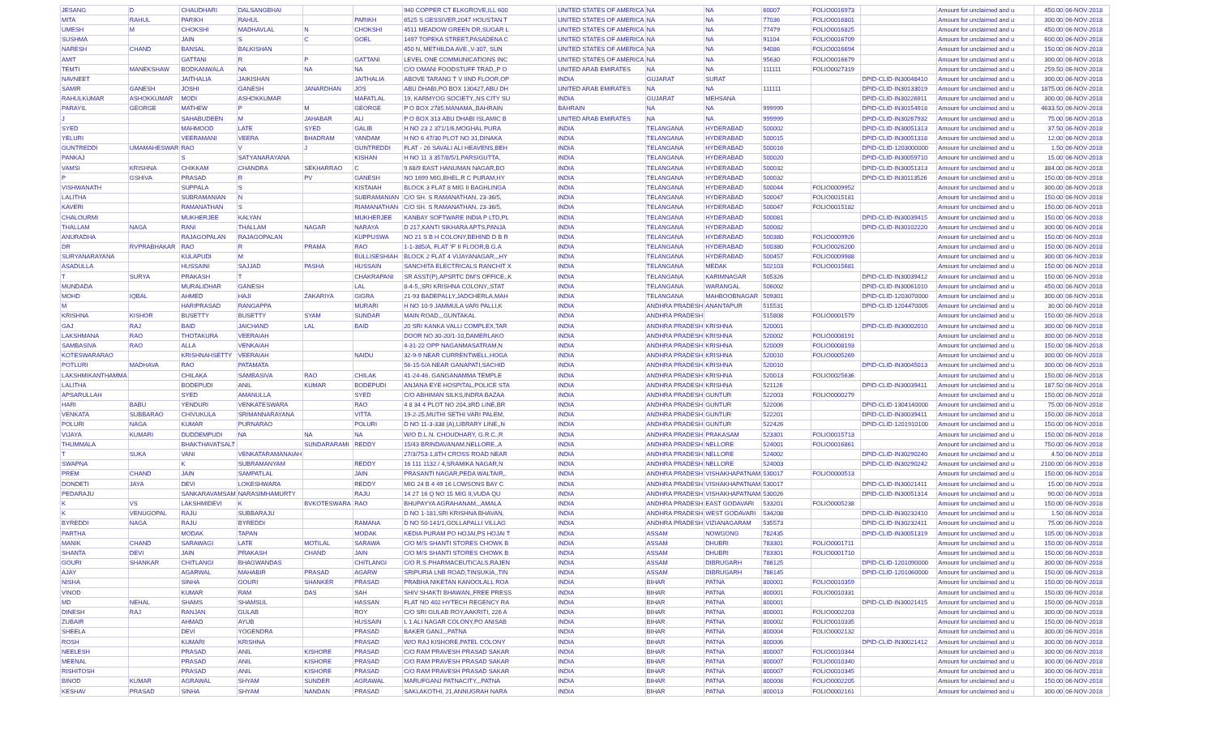| JESANG | D | CHAUDHARI | DALSANGBHAI | | | 940 COPPER CT ELKGROVE,ILL 600 | UNITED STATES OF AMERICA | NA | NA | 60007 | FOLIO0016973 | | Amount for unclaimed and u | 450.00 | 06-NOV-2018 |
| MITA | RAHUL | PARIKH | RAHUL | | PARIKH | 6525 S GESSIVER,2047 HOUSTAN T | UNITED STATES OF AMERICA | NA | NA | 77036 | FOLIO0016801 | | Amount for unclaimed and u | 300.00 | 06-NOV-2018 |
| UMESH | M | CHOKSHI | MADHAVLAL | N | CHOKSHI | 4511 MEADOW GREEN DR,SUGAR L | UNITED STATES OF AMERICA | NA | NA | 77479 | FOLIO0016825 | | Amount for unclaimed and u | 450.00 | 06-NOV-2018 |
| SUSHMA | | JAIN | S | C | GOEL | 1497 TOPEKA STREET,PASADENA C | UNITED STATES OF AMERICA | NA | NA | 91104 | FOLIO0016709 | | Amount for unclaimed and u | 600.00 | 06-NOV-2018 |
| NARESH | CHAND | BANSAL | BALKISHAN | | | 450 N, METHILDA AVE.,V-307, SUN | UNITED STATES OF AMERICA | NA | NA | 94086 | FOLIO0016694 | | Amount for unclaimed and u | 150.00 | 06-NOV-2018 |
| AMIT | | GATTANI | R | P | GATTANI | LEVEL ONE COMMUNICATIONS INC | UNITED STATES OF AMERICA | NA | NA | 95630 | FOLIO0016679 | | Amount for unclaimed and u | 300.00 | 06-NOV-2018 |
| TEMTI | MANEKSHAW | BODKANWALA | NA | NA | NA | C/O OMANI FOODSTUFF TRAD,,P O | UNITED ARAB EMIRATES | NA | NA | 111111 | FOLIO0027319 | | Amount for unclaimed and u | 259.50 | 06-NOV-2018 |
| NAVNEET | | JAITHALIA | JAIKISHAN | | JAITHALIA | ABOVE TARANG T V IIND FLOOR,OP | INDIA | GUJARAT | SURAT | | | DPID-CLID-IN30048410 | Amount for unclaimed and u | 300.00 | 06-NOV-2018 |
| SAMIR | GANESH | JOSHI | GANESH | JANARDHAN | JOS | ABU DHABI,PO BOX 130427,ABU DH | UNITED ARAB EMIRATES | NA | NA | 111111 | | DPID-CLID-IN30133019 | Amount for unclaimed and u | 1875.00 | 06-NOV-2018 |
| RAHULKUMAR | ASHOKKUMAR | MODI | ASHOKKUMAR | | MAFATLAL | 19, KARMYOG SOCIETY,,NS CITY SU | INDIA | GUJARAT | MEHSANA | | | DPID-CLID-IN30226911 | Amount for unclaimed and u | 300.00 | 06-NOV-2018 |
| PARAYIL | GEORGE | MATHEW | P | M | GEORGE | P O BOX 2785,MANAMA,,BAHRAIN | BAHRAIN | NA | NA | 999999 | | DPID-CLID-IN30154918 | Amount for unclaimed and u | 4633.50 | 06-NOV-2018 |
| J | | SAHABUDEEN | M | JAHABAR | ALI | P O BOX 313 ABU DHABI ISLAMIC B | UNITED ARAB EMIRATES | NA | NA | 999999 | | DPID-CLID-IN30267932 | Amount for unclaimed and u | 75.00 | 06-NOV-2018 |
| SYED | | MAHMOOD | LATE | SYED | GALIB | H NO 23 2 371/1/6,MOGHAL PURA | INDIA | TELANGANA | HYDERABAD | 500002 | | DPID-CLID-IN30051313 | Amount for unclaimed and u | 37.50 | 06-NOV-2018 |
| YELURI | | VEERAMANI | VEERA | BHADRAM | YANDAM | H NO 6 47/30 PLOT NO 31,DINAKA | INDIA | TELANGANA | HYDERABAD | 500015 | | DPID-CLID-IN30051318 | Amount for unclaimed and u | 12.00 | 06-NOV-2018 |
| GUNTREDDI | UMAMAHESWAR | RAO | V | J | GUNTREDDI | FLAT - 26 SAVALI ALI HEAVENS,BEH | INDIA | TELANGANA | HYDERABAD | 500016 | | DPID-CLID-1203000000 | Amount for unclaimed and u | 1.50 | 06-NOV-2018 |
| PANKAJ | | S | SATYANARAYANA | | KISHAN | H NO 11 3 357/8/5/1,PARSIGUTTA, | INDIA | TELANGANA | HYDERABAD | 500020 | | DPID-CLID-IN30059710 | Amount for unclaimed and u | 15.00 | 06-NOV-2018 |
| VAMSI | KRISHNA | CHIKKAM | CHANDRA | SEKHARRAO | C | 9 68/9 EAST HANUMAN NAGAR,BO | INDIA | TELANGANA | HYDERABAD | 500032 | | DPID-CLID-IN30051313 | Amount for unclaimed and u | 384.00 | 06-NOV-2018 |
| P | GSHIVA | PRASAD | R | PV | GANESH | NO 1699 MIG,BHEL,R C PURAM,HY | INDIA | TELANGANA | HYDERABAD | 500032 | | DPID-CLID-IN30113526 | Amount for unclaimed and u | 150.00 | 06-NOV-2018 |
| VISHWANATH | | SUPPALA | S | | KISTAIAH | BLOCK 3 FLAT 8 MIG II BAGHLINGA | INDIA | TELANGANA | HYDERABAD | 500044 | FOLIO0009952 | | Amount for unclaimed and u | 300.00 | 06-NOV-2018 |
| LALITHA | | SUBRAMANIAN | N | | SUBRAMANIAN | C/O SH. S RAMANATHAN, 23-36/5, | INDIA | TELANGANA | HYDERABAD | 500047 | FOLIO0015181 | | Amount for unclaimed and u | 150.00 | 06-NOV-2018 |
| KAVERI | | RAMANATHAN | S | | RIAMANATHAN | C/O SH. S RAMANATHAN, 23-36/5, | INDIA | TELANGANA | HYDERABAD | 500047 | FOLIO0015182 | | Amount for unclaimed and u | 150.00 | 06-NOV-2018 |
| CHALOURMI | | MUKHERJEE | KALYAN | | MUKHERJEE | KANBAY SOFTWARE INDIA P LTD,PL | INDIA | TELANGANA | HYDERABAD | 500081 | | DPID-CLID-IN30039415 | Amount for unclaimed and u | 150.00 | 06-NOV-2018 |
| THALLAM | NAGA | RANI | THALLAM | NAGAR | NARAYA | D 217,KANTI SIKHARA APTS,PANJA | INDIA | TELANGANA | HYDERABAD | 500082 | | DPID-CLID-IN30102220 | Amount for unclaimed and u | 300.00 | 06-NOV-2018 |
| ANURADHA | | RAJAGOPALAN | RAJAGOPALAN | | KUPPUSWA | NO 21 S B H COLONY,BEHIND D B R | INDIA | TELANGANA | HYDERABAD | 500380 | FOLIO0009926 | | Amount for unclaimed and u | 150.00 | 06-NOV-2018 |
| DR | RVPRABHAKAR | RAO | R | PRAMA | RAO | 1-1-385/A, FLAT 'F' II FLOOR,B.G.A | INDIA | TELANGANA | HYDERABAD | 500380 | FOLIO0026200 | | Amount for unclaimed and u | 150.00 | 06-NOV-2018 |
| SURYANARAYANA | | KULAPUDI | M | | BULLISESHIAH | BLOCK 2 FLAT 4 VIJAYANAGAR,,,HY | INDIA | TELANGANA | HYDERABAD | 500457 | FOLIO0009988 | | Amount for unclaimed and u | 300.00 | 06-NOV-2018 |
| ASADULLA | | HUSSAINI | SAJJAD | PASHA | HUSSAIN | SANCHITA ELECTRICALS RANCHIT X | INDIA | TELANGANA | MEDAK | 502103 | FOLIO0015681 | | Amount for unclaimed and u | 150.00 | 06-NOV-2018 |
| T | SURYA | PRAKASH | T | | CHAKRAPANI | SR ASST(P),APSRTC DM'S OFFICE,,K | INDIA | TELANGANA | KARIMNAGAR | 505326 | | DPID-CLID-IN30039412 | Amount for unclaimed and u | 150.00 | 06-NOV-2018 |
| MUNDADA | | MURALIDHAR | GANESH | | LAL | 8-4-5,,SRI KRISHNA COLONY,,STAT | INDIA | TELANGANA | WARANGAL | 506002 | | DPID-CLID-IN30061010 | Amount for unclaimed and u | 450.00 | 06-NOV-2018 |
| MOHD | IQBAL | AHMED | HAJI | ZAKARIYA | GIGRA | 21-93 BADEPALLY,JADCHERLA,MAH | INDIA | TELANGANA | MAHBOOBNAGAR | 509301 | | DPID-CLID-1203070000 | Amount for unclaimed and u | 300.00 | 06-NOV-2018 |
| M | | HARIPRASAD | RANGAPPA | | MURARI | H NO 10-9 JAMMULA VARI PALLI,K | INDIA | ANDHRA PRADESH | ANANTAPUR | 515531 | | DPID-CLID-1204470005 | Amount for unclaimed and u | 30.00 | 06-NOV-2018 |
| KRISHNA | KISHOR | BUSETTY | BUSETTY | SYAM | SUNDAR | MAIN ROAD,,,GUNTAKAL | INDIA | ANDHRA PRADESH | | 515808 | FOLIO0001579 | | Amount for unclaimed and u | 150.00 | 06-NOV-2018 |
| GAJ | RAJ | BAID | JAICHAND | LAL | BAID | 20 SRI KANKA VALLI COMPLEX,TAR | INDIA | ANDHRA PRADESH | KRISHNA | 520001 | | DPID-CLID-IN30002010 | Amount for unclaimed and u | 300.00 | 06-NOV-2018 |
| LAKSHMANA | RAO | THOTAKURA | VEERAIAH | | | DOOR NO 30-20/1-10,DAMERLAKO | INDIA | ANDHRA PRADESH | KRISHNA | 520002 | FOLIO0008191 | | Amount for unclaimed and u | 300.00 | 06-NOV-2018 |
| SAMBASIVA | RAO | ALLA | VENKAIAH | | | 4-31-22 OPP NAGANMASATRAM,N | INDIA | ANDHRA PRADESH | KRISHNA | 520009 | FOLIO0008193 | | Amount for unclaimed and u | 150.00 | 06-NOV-2018 |
| KOTESWARARAO | | KRISHNAHSETTY | VEERAIAH | | NAIDU | 32-9-9 NEAR CURRENTWELL,HOGA | INDIA | ANDHRA PRADESH | KRISHNA | 520010 | FOLIO0005269 | | Amount for unclaimed and u | 300.00 | 06-NOV-2018 |
| POTLURI | MADHAVA | RAO | PATAMATA | | | 56-15-5/A NEAR GANAPATI,SACHID | INDIA | ANDHRA PRADESH | KRISHNA | 520010 | | DPID-CLID-IN30045013 | Amount for unclaimed and u | 300.00 | 06-NOV-2018 |
| LAKSHMIKANTHAMMA | | CHILAKA | SAMBASIVA | RAO | CHILAK | 41-24-46, GANGANAMMA TEMPLE | INDIA | ANDHRA PRADESH | KRISHNA | 520013 | FOLIO0025636 | | Amount for unclaimed and u | 150.00 | 06-NOV-2018 |
| LALITHA | | BODEPUDI | ANIL | KUMAR | BODEPUDI | ANJANA EYE HOSPITAL,POLICE STA | INDIA | ANDHRA PRADESH | KRISHNA | 521126 | | DPID-CLID-IN30039411 | Amount for unclaimed and u | 187.50 | 06-NOV-2018 |
| APSARULLAH | | SYED | AMANULLA | | SYED | C/O ABHIMAN SILKS,INDRA BAZAA | INDIA | ANDHRA PRADESH | GUNTUR | 522003 | FOLIO0000279 | | Amount for unclaimed and u | 150.00 | 06-NOV-2018 |
| HARI | BABU | YENDURI | VENKATESWARA | | RAO | 4 8 34 4 PLOT NO 204,3RD LINE,BR | INDIA | ANDHRA PRADESH | GUNTUR | 522006 | | DPID-CLID-1304140000 | Amount for unclaimed and u | 75.00 | 06-NOV-2018 |
| VENKATA | SUBBARAO | CHIVUKULA | SRIMANNARAYANA | | VITTA | 19-2-25,MUTHI SETHI VARI PALEM, | INDIA | ANDHRA PRADESH | GUNTUR | 522201 | | DPID-CLID-IN30039411 | Amount for unclaimed and u | 150.00 | 06-NOV-2018 |
| POLURI | NAGA | KUMAR | PURNARAO | | POLURI | D NO 11-3-338 (A),LIBRARY LINE,,N | INDIA | ANDHRA PRADESH | GUNTUR | 522426 | | DPID-CLID-1201910100 | Amount for unclaimed and u | 150.00 | 06-NOV-2018 |
| VIJAYA | KUMARI | DUDDEMPUDI | NA | NA | NA | W/O D.L.N. CHOUDHARY, G.R.C.,R | INDIA | ANDHRA PRADESH | PRAKASAM | 523301 | FOLIO0015713 | | Amount for unclaimed and u | 150.00 | 06-NOV-2018 |
| THUMMALA | | BHAKTHAVATSALT | | SUNDARARAMI | REDDY | 15/43 BRINDAVANAM,NELLORE,,A | INDIA | ANDHRA PRADESH | NELLORE | 524001 | FOLIO0016861 | | Amount for unclaimed and u | 750.00 | 06-NOV-2018 |
| T | SUKA | VANI | VENKATARAMANAIAH | | | 27/3/753-1,8TH CROSS ROAD NEAR | INDIA | ANDHRA PRADESH | NELLORE | 524002 | | DPID-CLID-IN30290240 | Amount for unclaimed and u | 4.50 | 06-NOV-2018 |
| SWAPNA | | K | SUBRAMANYAM | | REDDY | 16 111 1132 / 4,SRAMIKA NAGAR,N | INDIA | ANDHRA PRADESH | NELLORE | 524003 | | DPID-CLID-IN30290242 | Amount for unclaimed and u | 2100.00 | 06-NOV-2018 |
| PREM | CHAND | JAIN | SAMPATLAL | | JAIN | PRASANTI NAGAR,PEDA WALTAIR,, | INDIA | ANDHRA PRADESH | VISHAKHAPATNAM | 530017 | FOLIO0000513 | | Amount for unclaimed and u | 150.00 | 06-NOV-2018 |
| DONDETI | JAYA | DEVI | LOKESHWARA | | REDDY | MIG 24 B 4 49 16 LOWSONS BAY C | INDIA | ANDHRA PRADESH | VISHAKHAPATNAM | 530017 | | DPID-CLID-IN30021411 | Amount for unclaimed and u | 15.00 | 06-NOV-2018 |
| PEDARAJU | | SANKARAVAMSAM | NARASIMHAMURTY | | RAJU | 14 27 16 Q NO 15 MIG II,VUDA QU | INDIA | ANDHRA PRADESH | VISHAKHAPATNAM | 530026 | | DPID-CLID-IN30051314 | Amount for unclaimed and u | 90.00 | 06-NOV-2018 |
| K | VS | LAKSHMIDEVI | K | BVKOTESWARA | RAO | BHUPAYYA AGRAHANAM,,,AMALA | INDIA | ANDHRA PRADESH | EAST GODAVARI | 533201 | FOLIO0005238 | | Amount for unclaimed and u | 150.00 | 06-NOV-2018 |
| K | VENUGOPAL | RAJU | SUBBARAJU | | | D NO 1-181,SRI KRISHNA BHAVAN, | INDIA | ANDHRA PRADESH | WEST GODAVARI | 534208 | | DPID-CLID-IN30232410 | Amount for unclaimed and u | 1.50 | 06-NOV-2018 |
| BYREDDI | NAGA | RAJU | BYREDDI | | RAMANA | D NO 50-141/1,GOLLAPALLI VILLAG | INDIA | ANDHRA PRADESH | VIZIANAGARAM | 535573 | | DPID-CLID-IN30232411 | Amount for unclaimed and u | 75.00 | 06-NOV-2018 |
| PARTHA | | MODAK | TAPAN | | MODAK | KEDIA PURAM PO HOJAI,PS HOJAI T | INDIA | ASSAM | NOWGONG | 782435 | | DPID-CLID-IN30051319 | Amount for unclaimed and u | 105.00 | 06-NOV-2018 |
| MANIK | CHAND | SARAWAGI | LATE | MOTILAL | SARAWA | C/O M/S SHANTI STORES CHOWK B | INDIA | ASSAM | DHUBRI | 783301 | FOLIO0001711 | | Amount for unclaimed and u | 150.00 | 06-NOV-2018 |
| SHANTA | DEVI | JAIN | PRAKASH | CHAND | JAIN | C/O M/S SHANTI STORES CHOWK B | INDIA | ASSAM | DHUBRI | 783301 | FOLIO0001710 | | Amount for unclaimed and u | 150.00 | 06-NOV-2018 |
| GOURI | SHANKAR | CHITLANGI | BHAGWANDAS | | CHITLANGI | C/O R.S.PHARMACEUTICALS,RAJEN | INDIA | ASSAM | DIBRUGARH | 786125 | | DPID-CLID-1201090000 | Amount for unclaimed and u | 300.00 | 06-NOV-2018 |
| AJAY | | AGARWAL | MAHABIR | PRASAD | AGARW | SRIPURIA LNB ROAD,TINSUKIA,,TIN | INDIA | ASSAM | DIBRUGARH | 786145 | | DPID-CLID-1201060000 | Amount for unclaimed and u | 150.00 | 06-NOV-2018 |
| NISHA | | SINHA | GOURI | SHANKER | PRASAD | PRABHA NIKETAN KANOOLALL ROA | INDIA | BIHAR | PATNA | 800001 | FOLIO0010359 | | Amount for unclaimed and u | 150.00 | 06-NOV-2018 |
| VINOD | | KUMAR | RAM | DAS | SAH | SHIV SHAKTI BHAWAN,,FREE PRESS | INDIA | BIHAR | PATNA | 800001 | FOLIO0010331 | | Amount for unclaimed and u | 150.00 | 06-NOV-2018 |
| MD | NEHAL | SHAMS | SHAMSUL | | HASSAN | FLAT NO 402 HYTECH REGENCY RA | INDIA | BIHAR | PATNA | 800001 | | DPID-CLID-IN30021415 | Amount for unclaimed and u | 150.00 | 06-NOV-2018 |
| DINESH | RAJ | RANJAN | GULAB | | ROY | C/O SRI GULAB ROY,AAKRITI, 226 A | INDIA | BIHAR | PATNA | 800001 | FOLIO0002203 | | Amount for unclaimed and u | 300.00 | 06-NOV-2018 |
| ZUBAIR | | AHMAD | AYUB | | HUSSAIN | L 1 ALI NAGAR COLONY,PO ANISAB | INDIA | BIHAR | PATNA | 800002 | FOLIO0010335 | | Amount for unclaimed and u | 150.00 | 06-NOV-2018 |
| SHEELA | | DEVI | YOGENDRA | | PRASAD | BAKER GANJ,,,PATNA | INDIA | BIHAR | PATNA | 800004 | FOLIO0002132 | | Amount for unclaimed and u | 300.00 | 06-NOV-2018 |
| ROSH | | KUMARI | KRISHNA | | PRASAD | W/O RAJ KISHORE,PATEL COLONY | INDIA | BIHAR | PATNA | 800006 | | DPID-CLID-IN30021412 | Amount for unclaimed and u | 300.00 | 06-NOV-2018 |
| NEELESH | | PRASAD | ANIL | KISHORE | PRASAD | C/O RAM PRAVESH PRASAD SAKAR | INDIA | BIHAR | PATNA | 800007 | FOLIO0010344 | | Amount for unclaimed and u | 300.00 | 06-NOV-2018 |
| MEENAL | | PRASAD | ANIL | KISHORE | PRASAD | C/O RAM PRAVESH PRASAD SAKAR | INDIA | BIHAR | PATNA | 800007 | FOLIO0010340 | | Amount for unclaimed and u | 300.00 | 06-NOV-2018 |
| RISHITOSH | | PRASAD | ANIL | KISHORE | PRASAD | C/O RAM PRAVESH PRASAD SAKAR | INDIA | BIHAR | PATNA | 800007 | FOLIO0010345 | | Amount for unclaimed and u | 300.00 | 06-NOV-2018 |
| BINOD | KUMAR | AGRAWAL | SHYAM | SUNDER | AGRAWAL | MARUFGANJ PATNACITY,,,PATNA | INDIA | BIHAR | PATNA | 800008 | FOLIO0002205 | | Amount for unclaimed and u | 150.00 | 06-NOV-2018 |
| KESHAV | PRASAD | SINHA | SHYAM | NANDAN | PRASAD | SAKLAKOTHI, 21,ANNUGRAH NARA | INDIA | BIHAR | PATNA | 800013 | FOLIO0002161 | | Amount for unclaimed and u | 300.00 | 06-NOV-2018 |